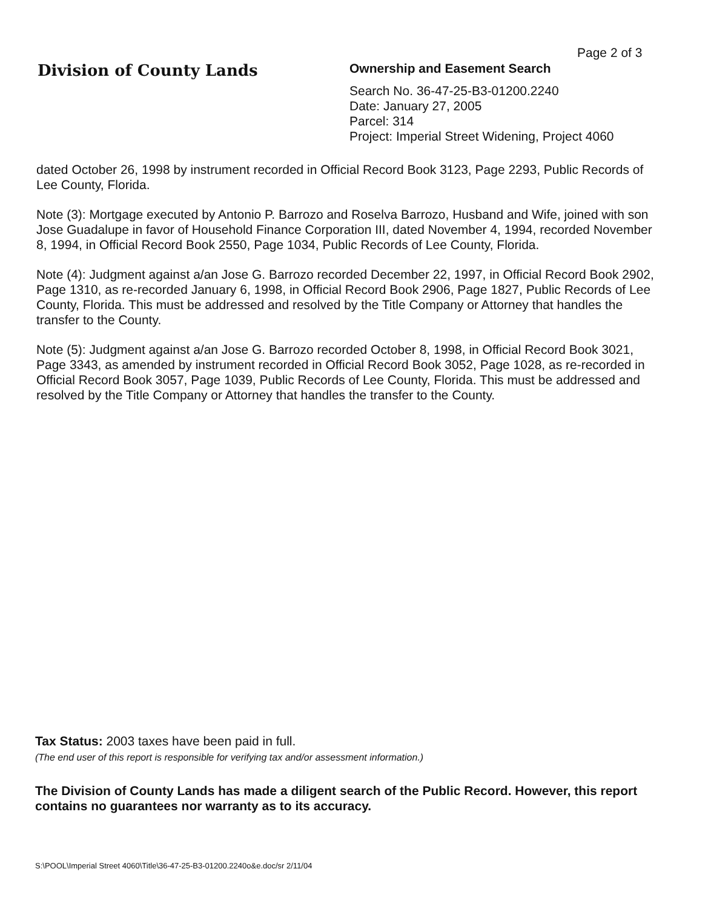Page 2 of 3
Division of County Lands
Ownership and Easement Search
Search No. 36-47-25-B3-01200.2240
Date: January 27, 2005
Parcel: 314
Project: Imperial Street Widening, Project 4060
dated October 26, 1998 by instrument recorded in Official Record Book 3123, Page 2293, Public Records of Lee County, Florida.
Note (3): Mortgage executed by Antonio P. Barrozo and Roselva Barrozo, Husband and Wife, joined with son Jose Guadalupe in favor of Household Finance Corporation III, dated November 4, 1994, recorded November 8, 1994, in Official Record Book 2550, Page 1034, Public Records of Lee County, Florida.
Note (4): Judgment against a/an Jose G. Barrozo recorded December 22, 1997, in Official Record Book 2902, Page 1310, as re-recorded January 6, 1998, in Official Record Book 2906, Page 1827, Public Records of Lee County, Florida. This must be addressed and resolved by the Title Company or Attorney that handles the transfer to the County.
Note (5): Judgment against a/an Jose G. Barrozo recorded October 8, 1998, in Official Record Book 3021, Page 3343, as amended by instrument recorded in Official Record Book 3052, Page 1028, as re-recorded in Official Record Book 3057, Page 1039, Public Records of Lee County, Florida. This must be addressed and resolved by the Title Company or Attorney that handles the transfer to the County.
Tax Status: 2003 taxes have been paid in full.
(The end user of this report is responsible for verifying tax and/or assessment information.)
The Division of County Lands has made a diligent search of the Public Record. However, this report contains no guarantees nor warranty as to its accuracy.
S:\POOL\Imperial Street 4060\Title\36-47-25-B3-01200.2240o&e.doc/sr 2/11/04